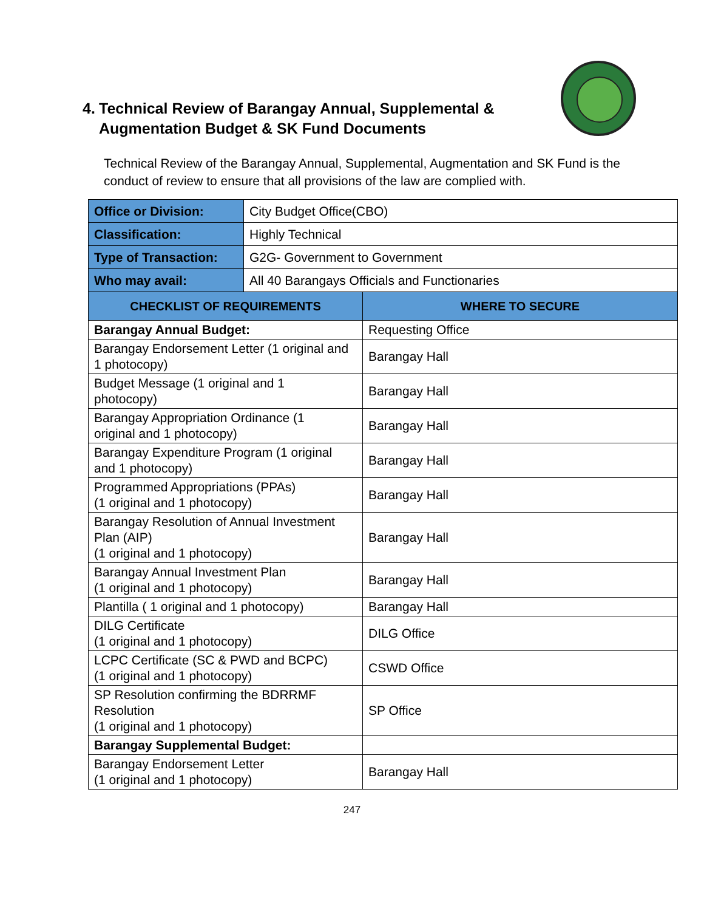4. Technical Review of Barangay Annual, Supplemental &
Augmentation Budget & SK Fund Documents
Technical Review of the Barangay Annual, Supplemental, Augmentation and SK Fund is the conduct of review to ensure that all provisions of the law are complied with.
| Office or Division: | City Budget Office(CBO) | |
| Classification: | Highly Technical | |
| Type of Transaction: | G2G- Government to Government | |
| Who may avail: | All 40 Barangays Officials and Functionaries | |
| CHECKLIST OF REQUIREMENTS | | WHERE TO SECURE |
| Barangay Annual Budget: | | Requesting Office |
| Barangay Endorsement Letter (1 original and 1 photocopy) | | Barangay Hall |
| Budget Message (1 original and 1 photocopy) | | Barangay Hall |
| Barangay Appropriation Ordinance (1 original and 1 photocopy) | | Barangay Hall |
| Barangay Expenditure Program (1 original and 1 photocopy) | | Barangay Hall |
| Programmed Appropriations (PPAs) (1 original and 1 photocopy) | | Barangay Hall |
| Barangay Resolution of Annual Investment Plan (AIP) (1 original and 1 photocopy) | | Barangay Hall |
| Barangay Annual Investment Plan (1 original and 1 photocopy) | | Barangay Hall |
| Plantilla ( 1 original and 1 photocopy) | | Barangay Hall |
| DILG Certificate (1 original and 1 photocopy) | | DILG Office |
| LCPC Certificate (SC & PWD and BCPC) (1 original and 1 photocopy) | | CSWD Office |
| SP Resolution confirming the BDRRMF Resolution (1 original and 1 photocopy) | | SP Office |
| Barangay Supplemental Budget: | | |
| Barangay Endorsement Letter (1 original and 1 photocopy) | | Barangay Hall |
247